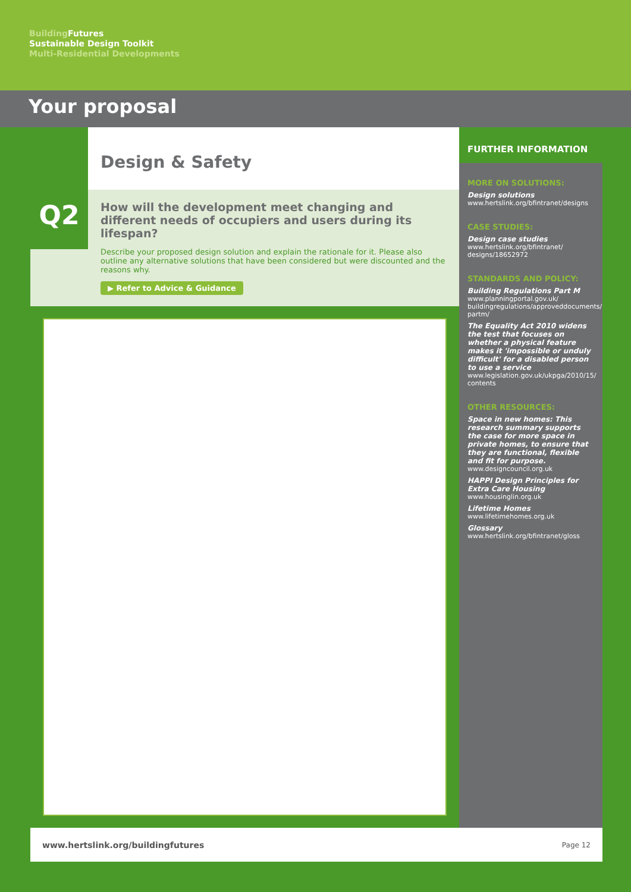Building Futures
Sustainable Design Toolkit
Multi-Residential Developments
Your proposal
Design & Safety
Q2
How will the development meet changing and different needs of occupiers and users during its lifespan?
Describe your proposed design solution and explain the rationale for it. Please also outline any alternative solutions that have been considered but were discounted and the reasons why.
▶ Refer to Advice & Guidance
FURTHER INFORMATION
MORE ON SOLUTIONS:
Design solutions
www.hertslink.org/bfintranet/designs
CASE STUDIES:
Design case studies
www.hertslink.org/bfintranet/ designs/18652972
STANDARDS AND POLICY:
Building Regulations Part M
www.planningportal.gov.uk/ buildingregulations/approveddocuments/ partm/
The Equality Act 2010 widens the test that focuses on whether a physical feature makes it 'impossible or unduly difficult' for a disabled person to use a service
www.legislation.gov.uk/ukpga/2010/15/ contents
OTHER RESOURCES:
Space in new homes: This research summary supports the case for more space in private homes, to ensure that they are functional, flexible and fit for purpose.
www.designcouncil.org.uk
HAPPI Design Principles for Extra Care Housing
www.housinglin.org.uk
Lifetime Homes
www.lifetimehomes.org.uk
Glossary
www.hertslink.org/bfintranet/gloss
www.hertslink.org/buildingfutures Page 12